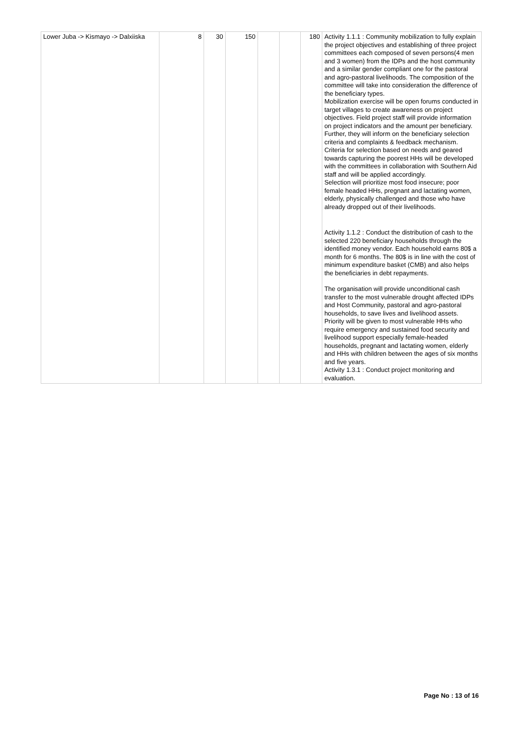| Lower Juba -> Kismayo -> Dalxiiska | 8 | 30 | 150 | | | 180 | Activity 1.1.1 : Community mobilization to fully explain the project objectives and establishing of three project committees each composed of seven persons(4 men and 3 women) from the IDPs and the host community and a similar gender compliant one for the pastoral and agro-pastoral livelihoods. The composition of the committee will take into consideration the difference of the beneficiary types. Mobilization exercise will be open forums conducted in target villages to create awareness on project objectives. Field project staff will provide information on project indicators and the amount per beneficiary. Further, they will inform on the beneficiary selection criteria and complaints & feedback mechanism. Criteria for selection based on needs and geared towards capturing the poorest HHs will be developed with the committees in collaboration with Southern Aid staff and will be applied accordingly. Selection will prioritize most food insecure; poor female headed HHs, pregnant and lactating women, elderly, physically challenged and those who have already dropped out of their livelihoods. Activity 1.1.2 : Conduct the distribution of cash to the selected 220 beneficiary households through the identified money vendor. Each household earns 80$ a month for 6 months. The 80$ is in line with the cost of minimum expenditure basket (CMB) and also helps the beneficiaries in debt repayments. The organisation will provide unconditional cash transfer to the most vulnerable drought affected IDPs and Host Community, pastoral and agro-pastoral households, to save lives and livelihood assets. Priority will be given to most vulnerable HHs who require emergency and sustained food security and livelihood support especially female-headed households, pregnant and lactating women, elderly and HHs with children between the ages of six months and five years. Activity 1.3.1 : Conduct project monitoring and evaluation. |
Page No : 13 of 16